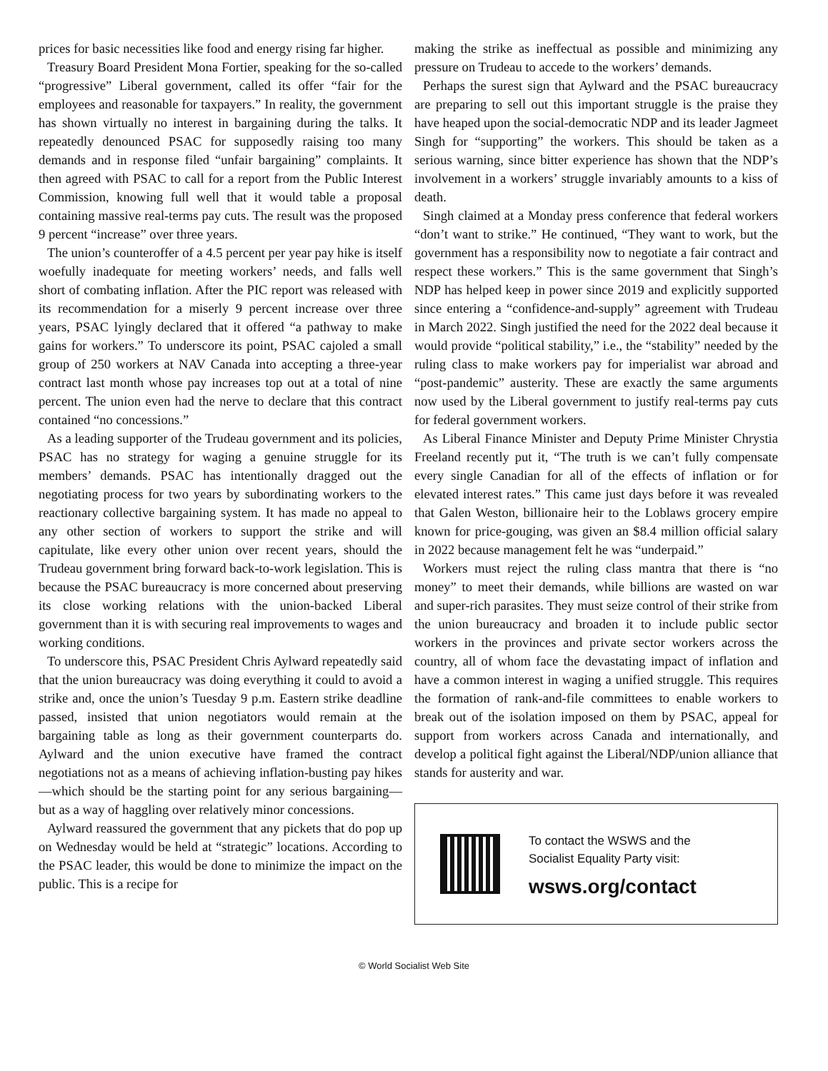prices for basic necessities like food and energy rising far higher.
Treasury Board President Mona Fortier, speaking for the so-called “progressive” Liberal government, called its offer “fair for the employees and reasonable for taxpayers.” In reality, the government has shown virtually no interest in bargaining during the talks. It repeatedly denounced PSAC for supposedly raising too many demands and in response filed “unfair bargaining” complaints. It then agreed with PSAC to call for a report from the Public Interest Commission, knowing full well that it would table a proposal containing massive real-terms pay cuts. The result was the proposed 9 percent “increase” over three years.
The union’s counteroffer of a 4.5 percent per year pay hike is itself woefully inadequate for meeting workers’ needs, and falls well short of combating inflation. After the PIC report was released with its recommendation for a miserly 9 percent increase over three years, PSAC lyingly declared that it offered “a pathway to make gains for workers.” To underscore its point, PSAC cajoled a small group of 250 workers at NAV Canada into accepting a three-year contract last month whose pay increases top out at a total of nine percent. The union even had the nerve to declare that this contract contained “no concessions.”
As a leading supporter of the Trudeau government and its policies, PSAC has no strategy for waging a genuine struggle for its members’ demands. PSAC has intentionally dragged out the negotiating process for two years by subordinating workers to the reactionary collective bargaining system. It has made no appeal to any other section of workers to support the strike and will capitulate, like every other union over recent years, should the Trudeau government bring forward back-to-work legislation. This is because the PSAC bureaucracy is more concerned about preserving its close working relations with the union-backed Liberal government than it is with securing real improvements to wages and working conditions.
To underscore this, PSAC President Chris Aylward repeatedly said that the union bureaucracy was doing everything it could to avoid a strike and, once the union’s Tuesday 9 p.m. Eastern strike deadline passed, insisted that union negotiators would remain at the bargaining table as long as their government counterparts do. Aylward and the union executive have framed the contract negotiations not as a means of achieving inflation-busting pay hikes—which should be the starting point for any serious bargaining—but as a way of haggling over relatively minor concessions.
Aylward reassured the government that any pickets that do pop up on Wednesday would be held at “strategic” locations. According to the PSAC leader, this would be done to minimize the impact on the public. This is a recipe for
making the strike as ineffectual as possible and minimizing any pressure on Trudeau to accede to the workers’ demands.
Perhaps the surest sign that Aylward and the PSAC bureaucracy are preparing to sell out this important struggle is the praise they have heaped upon the social-democratic NDP and its leader Jagmeet Singh for “supporting” the workers. This should be taken as a serious warning, since bitter experience has shown that the NDP’s involvement in a workers’ struggle invariably amounts to a kiss of death.
Singh claimed at a Monday press conference that federal workers “don’t want to strike.” He continued, “They want to work, but the government has a responsibility now to negotiate a fair contract and respect these workers.” This is the same government that Singh’s NDP has helped keep in power since 2019 and explicitly supported since entering a “confidence-and-supply” agreement with Trudeau in March 2022. Singh justified the need for the 2022 deal because it would provide “political stability,” i.e., the “stability” needed by the ruling class to make workers pay for imperialist war abroad and “post-pandemic” austerity. These are exactly the same arguments now used by the Liberal government to justify real-terms pay cuts for federal government workers.
As Liberal Finance Minister and Deputy Prime Minister Chrystia Freeland recently put it, “The truth is we can’t fully compensate every single Canadian for all of the effects of inflation or for elevated interest rates.” This came just days before it was revealed that Galen Weston, billionaire heir to the Loblaws grocery empire known for price-gouging, was given an $8.4 million official salary in 2022 because management felt he was “underpaid.”
Workers must reject the ruling class mantra that there is “no money” to meet their demands, while billions are wasted on war and super-rich parasites. They must seize control of their strike from the union bureaucracy and broaden it to include public sector workers in the provinces and private sector workers across the country, all of whom face the devastating impact of inflation and have a common interest in waging a unified struggle. This requires the formation of rank-and-file committees to enable workers to break out of the isolation imposed on them by PSAC, appeal for support from workers across Canada and internationally, and develop a political fight against the Liberal/NDP/union alliance that stands for austerity and war.
To contact the WSWS and the
Socialist Equality Party visit:
wsws.org/contact
© World Socialist Web Site